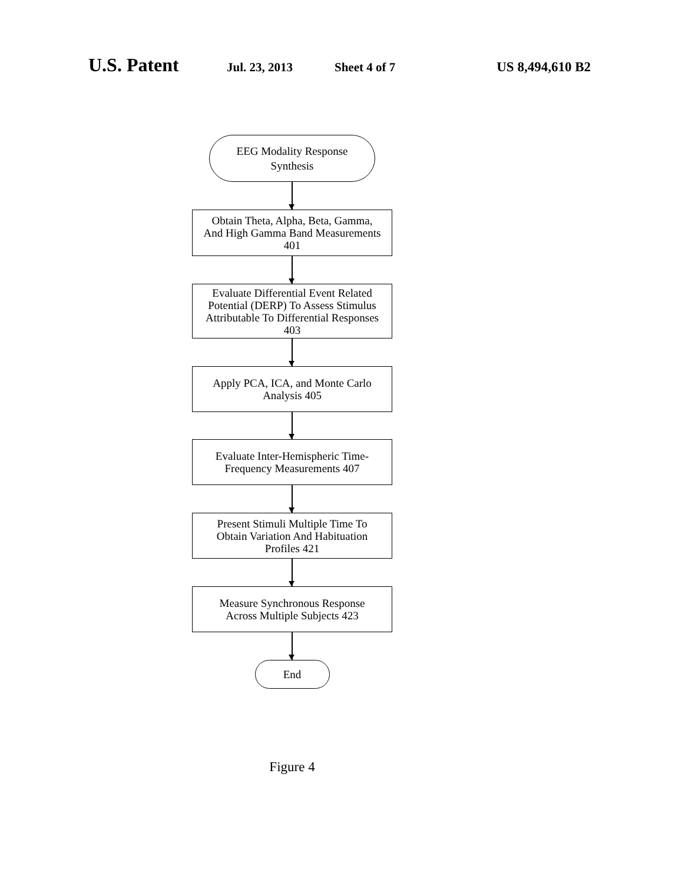U.S. Patent
Jul. 23, 2013 Sheet 4 of 7 US 8,494,610 B2
EEG Modality Response
Synthesis
Obtain Theta, Alpha, Beta, Gamma,
And High Gamma Band Measurements
401
Evaluate Differential Event Related
Potential (DERP) To Assess Stimulus
Attributable To Differential Responses
403
Apply PCA, ICA, and Monte Carlo
Analysis 405
Evaluate Inter-Hemispheric Time-
Frequency Measurements 407
Present Stimuli Multiple Time To
Obtain Variation And Habituation
Profiles 421
Measure Synchronous Response
Across Multiple Subjects 423
End
Figure 4